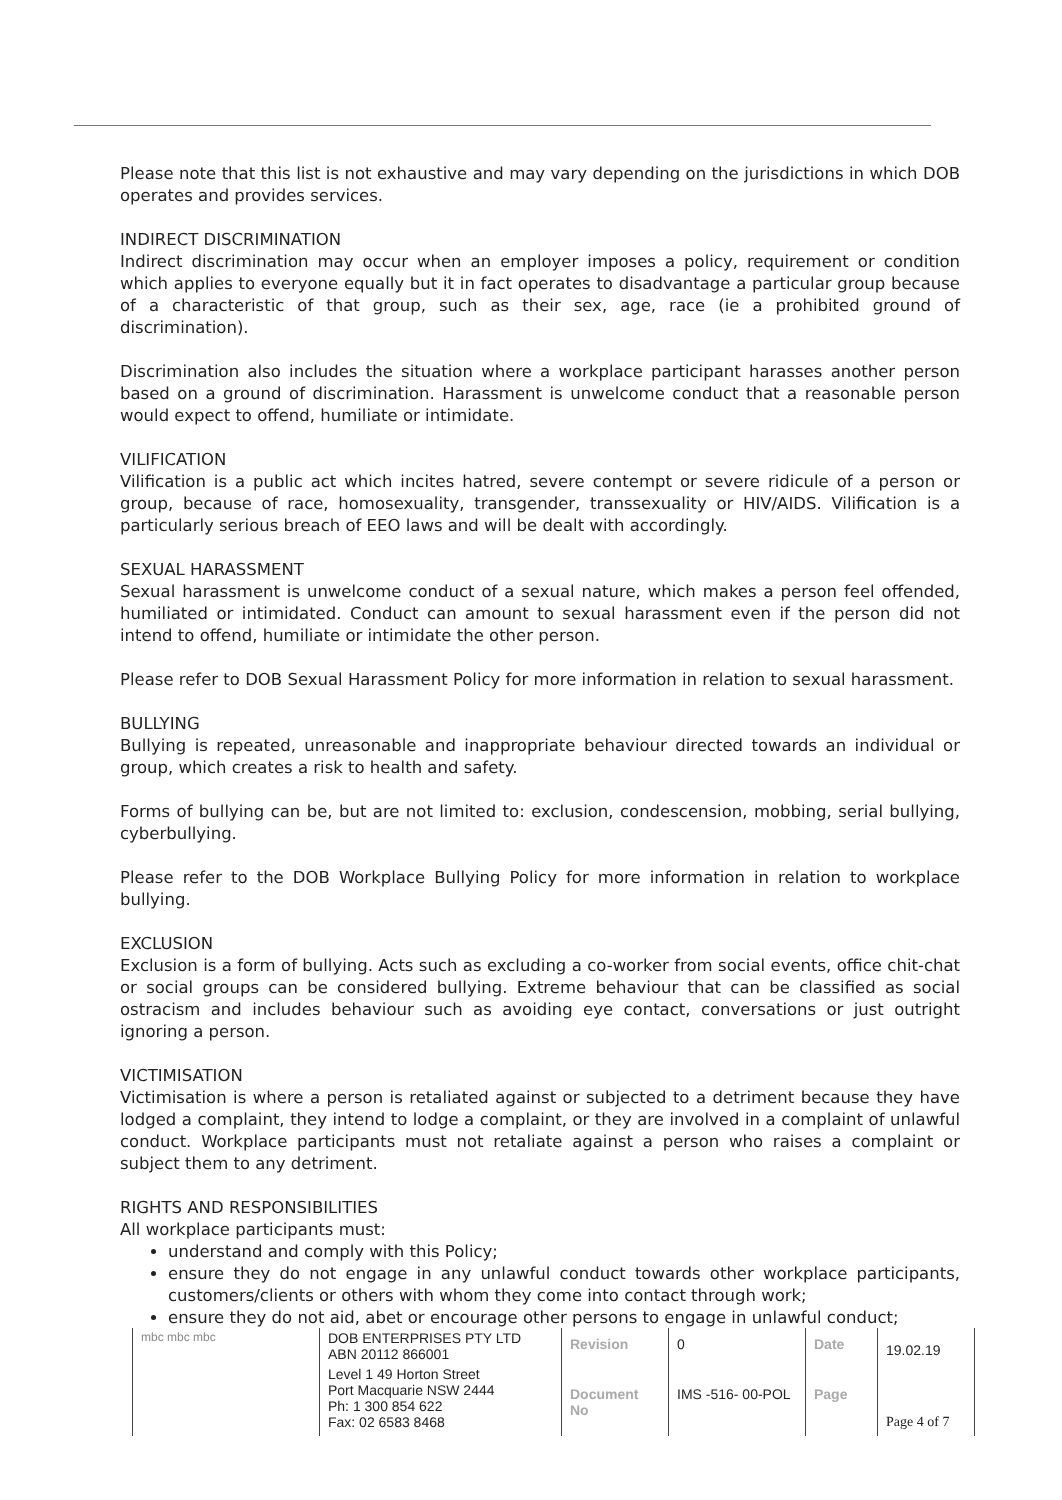Please note that this list is not exhaustive and may vary depending on the jurisdictions in which DOB operates and provides services.
INDIRECT DISCRIMINATION
Indirect discrimination may occur when an employer imposes a policy, requirement or condition which applies to everyone equally but it in fact operates to disadvantage a particular group because of a characteristic of that group, such as their sex, age, race (ie a prohibited ground of discrimination).
Discrimination also includes the situation where a workplace participant harasses another person based on a ground of discrimination. Harassment is unwelcome conduct that a reasonable person would expect to offend, humiliate or intimidate.
VILIFICATION
Vilification is a public act which incites hatred, severe contempt or severe ridicule of a person or group, because of race, homosexuality, transgender, transsexuality or HIV/AIDS. Vilification is a particularly serious breach of EEO laws and will be dealt with accordingly.
SEXUAL HARASSMENT
Sexual harassment is unwelcome conduct of a sexual nature, which makes a person feel offended, humiliated or intimidated. Conduct can amount to sexual harassment even if the person did not intend to offend, humiliate or intimidate the other person.
Please refer to DOB Sexual Harassment Policy for more information in relation to sexual harassment.
BULLYING
Bullying is repeated, unreasonable and inappropriate behaviour directed towards an individual or group, which creates a risk to health and safety.
Forms of bullying can be, but are not limited to: exclusion, condescension, mobbing, serial bullying, cyberbullying.
Please refer to the DOB Workplace Bullying Policy for more information in relation to workplace bullying.
EXCLUSION
Exclusion is a form of bullying. Acts such as excluding a co-worker from social events, office chit-chat or social groups can be considered bullying. Extreme behaviour that can be classified as social ostracism and includes behaviour such as avoiding eye contact, conversations or just outright ignoring a person.
VICTIMISATION
Victimisation is where a person is retaliated against or subjected to a detriment because they have lodged a complaint, they intend to lodge a complaint, or they are involved in a complaint of unlawful conduct. Workplace participants must not retaliate against a person who raises a complaint or subject them to any detriment.
RIGHTS AND RESPONSIBILITIES
All workplace participants must:
understand and comply with this Policy;
ensure they do not engage in any unlawful conduct towards other workplace participants, customers/clients or others with whom they come into contact through work;
ensure they do not aid, abet or encourage other persons to engage in unlawful conduct;
| mbc mbc mbc | DOB ENTERPRISES PTY LTD ABN 20112 866001 | Revision | 0 | Date | 19.02.19 |
| | Level 1 49 Horton Street Port Macquarie NSW 2444 Ph: 1 300 854 622 Fax: 02 6583 8468 | Document No | IMS -516- 00-POL | Page | Page 4 of 7 |